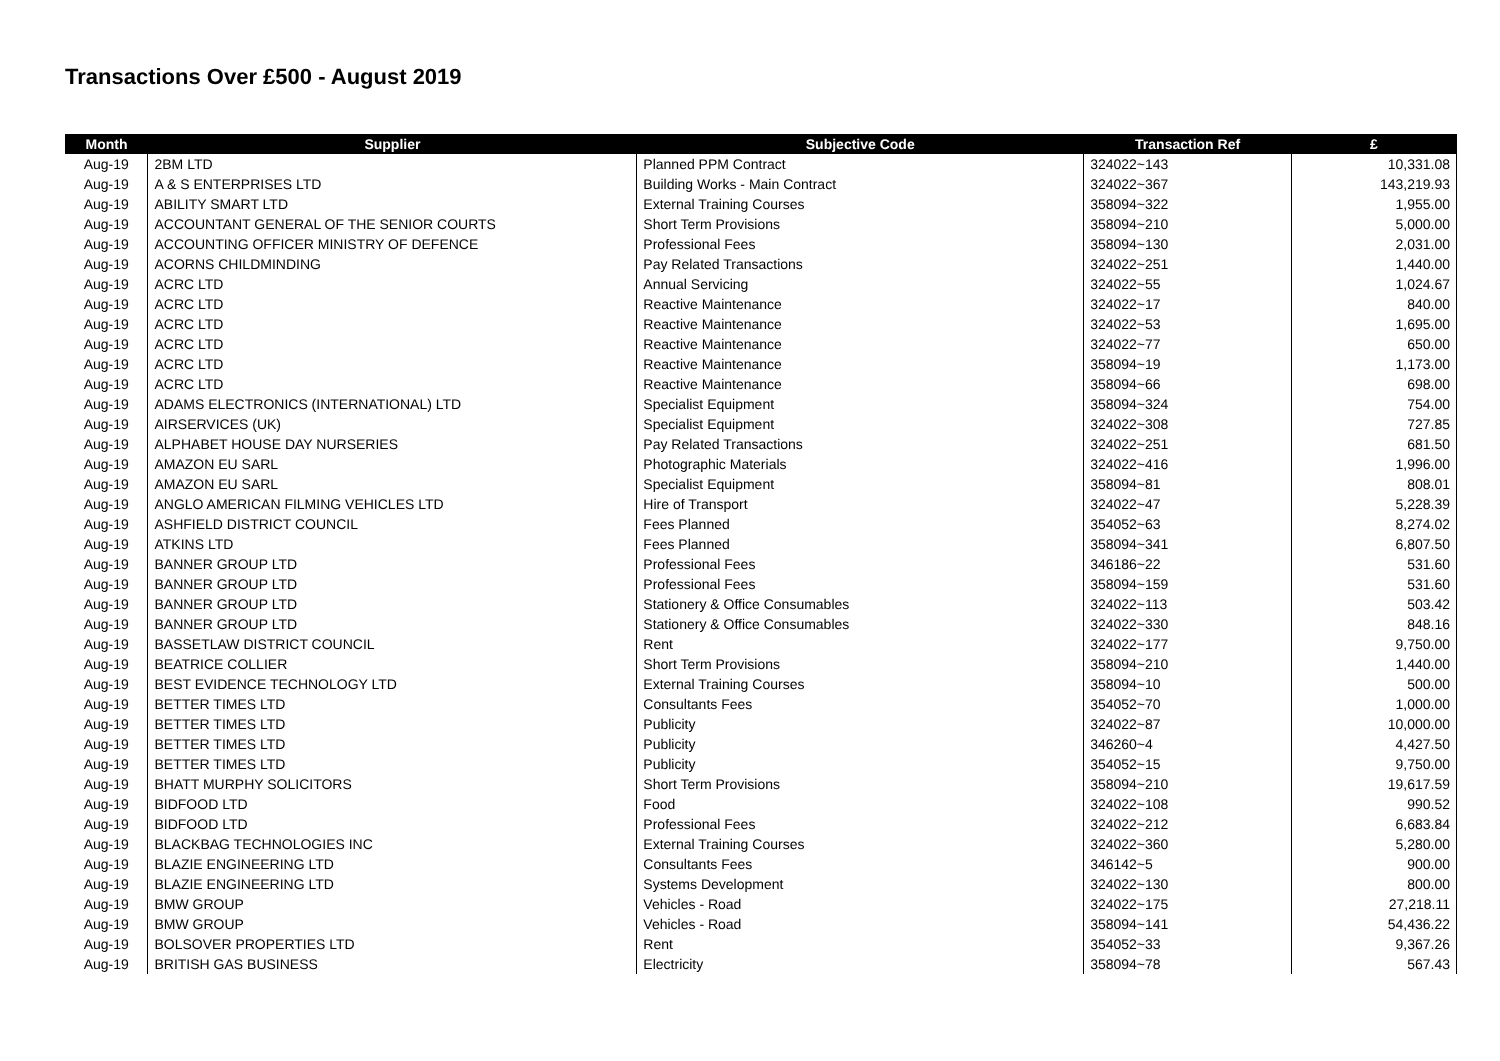Transactions Over £500 - August 2019
| Month | Supplier | Subjective Code | Transaction Ref | £ |
| --- | --- | --- | --- | --- |
| Aug-19 | 2BM LTD | Planned PPM Contract | 324022~143 | 10,331.08 |
| Aug-19 | A & S ENTERPRISES LTD | Building Works - Main Contract | 324022~367 | 143,219.93 |
| Aug-19 | ABILITY SMART LTD | External Training Courses | 358094~322 | 1,955.00 |
| Aug-19 | ACCOUNTANT GENERAL OF THE SENIOR COURTS | Short Term Provisions | 358094~210 | 5,000.00 |
| Aug-19 | ACCOUNTING OFFICER MINISTRY OF DEFENCE | Professional Fees | 358094~130 | 2,031.00 |
| Aug-19 | ACORNS CHILDMINDING | Pay Related Transactions | 324022~251 | 1,440.00 |
| Aug-19 | ACRC LTD | Annual Servicing | 324022~55 | 1,024.67 |
| Aug-19 | ACRC LTD | Reactive Maintenance | 324022~17 | 840.00 |
| Aug-19 | ACRC LTD | Reactive Maintenance | 324022~53 | 1,695.00 |
| Aug-19 | ACRC LTD | Reactive Maintenance | 324022~77 | 650.00 |
| Aug-19 | ACRC LTD | Reactive Maintenance | 358094~19 | 1,173.00 |
| Aug-19 | ACRC LTD | Reactive Maintenance | 358094~66 | 698.00 |
| Aug-19 | ADAMS ELECTRONICS (INTERNATIONAL) LTD | Specialist Equipment | 358094~324 | 754.00 |
| Aug-19 | AIRSERVICES (UK) | Specialist Equipment | 324022~308 | 727.85 |
| Aug-19 | ALPHABET HOUSE DAY NURSERIES | Pay Related Transactions | 324022~251 | 681.50 |
| Aug-19 | AMAZON EU SARL | Photographic Materials | 324022~416 | 1,996.00 |
| Aug-19 | AMAZON EU SARL | Specialist Equipment | 358094~81 | 808.01 |
| Aug-19 | ANGLO AMERICAN FILMING VEHICLES LTD | Hire of Transport | 324022~47 | 5,228.39 |
| Aug-19 | ASHFIELD DISTRICT COUNCIL | Fees Planned | 354052~63 | 8,274.02 |
| Aug-19 | ATKINS LTD | Fees Planned | 358094~341 | 6,807.50 |
| Aug-19 | BANNER GROUP LTD | Professional Fees | 346186~22 | 531.60 |
| Aug-19 | BANNER GROUP LTD | Professional Fees | 358094~159 | 531.60 |
| Aug-19 | BANNER GROUP LTD | Stationery & Office Consumables | 324022~113 | 503.42 |
| Aug-19 | BANNER GROUP LTD | Stationery & Office Consumables | 324022~330 | 848.16 |
| Aug-19 | BASSETLAW DISTRICT COUNCIL | Rent | 324022~177 | 9,750.00 |
| Aug-19 | BEATRICE COLLIER | Short Term Provisions | 358094~210 | 1,440.00 |
| Aug-19 | BEST EVIDENCE TECHNOLOGY LTD | External Training Courses | 358094~10 | 500.00 |
| Aug-19 | BETTER TIMES LTD | Consultants Fees | 354052~70 | 1,000.00 |
| Aug-19 | BETTER TIMES LTD | Publicity | 324022~87 | 10,000.00 |
| Aug-19 | BETTER TIMES LTD | Publicity | 346260~4 | 4,427.50 |
| Aug-19 | BETTER TIMES LTD | Publicity | 354052~15 | 9,750.00 |
| Aug-19 | BHATT MURPHY SOLICITORS | Short Term Provisions | 358094~210 | 19,617.59 |
| Aug-19 | BIDFOOD LTD | Food | 324022~108 | 990.52 |
| Aug-19 | BIDFOOD LTD | Professional Fees | 324022~212 | 6,683.84 |
| Aug-19 | BLACKBAG TECHNOLOGIES INC | External Training Courses | 324022~360 | 5,280.00 |
| Aug-19 | BLAZIE ENGINEERING LTD | Consultants Fees | 346142~5 | 900.00 |
| Aug-19 | BLAZIE ENGINEERING LTD | Systems Development | 324022~130 | 800.00 |
| Aug-19 | BMW GROUP | Vehicles - Road | 324022~175 | 27,218.11 |
| Aug-19 | BMW GROUP | Vehicles - Road | 358094~141 | 54,436.22 |
| Aug-19 | BOLSOVER PROPERTIES LTD | Rent | 354052~33 | 9,367.26 |
| Aug-19 | BRITISH GAS BUSINESS | Electricity | 358094~78 | 567.43 |